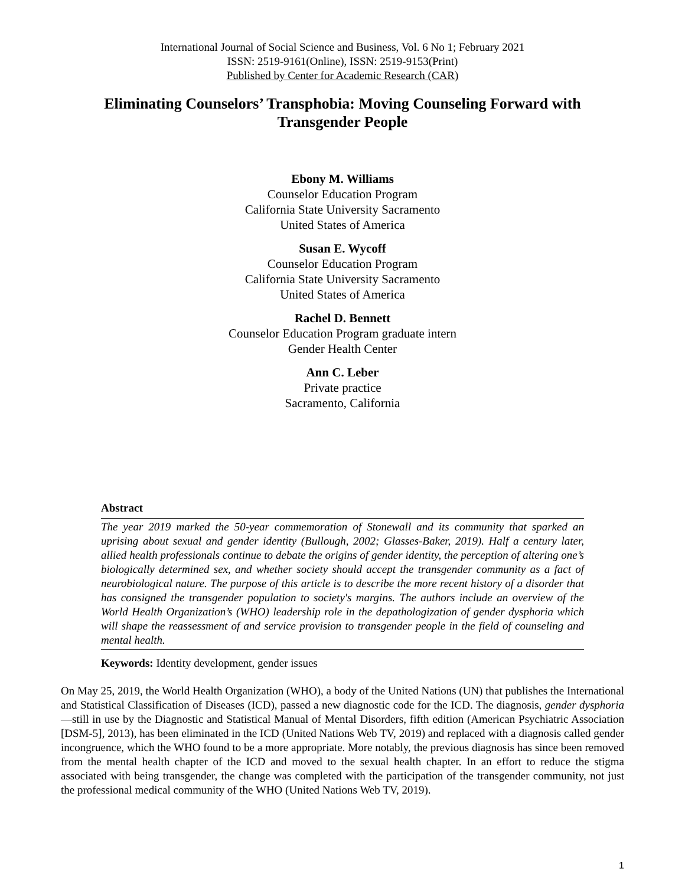International Journal of Social Science and Business, Vol. 6 No 1; February 2021
ISSN: 2519-9161(Online), ISSN: 2519-9153(Print)
Published by Center for Academic Research (CAR)
Eliminating Counselors’ Transphobia: Moving Counseling Forward with Transgender People
Ebony M. Williams
Counselor Education Program
California State University Sacramento
United States of America
Susan E. Wycoff
Counselor Education Program
California State University Sacramento
United States of America
Rachel D. Bennett
Counselor Education Program graduate intern
Gender Health Center
Ann C. Leber
Private practice
Sacramento, California
Abstract
The year 2019 marked the 50-year commemoration of Stonewall and its community that sparked an uprising about sexual and gender identity (Bullough, 2002; Glasses-Baker, 2019). Half a century later, allied health professionals continue to debate the origins of gender identity, the perception of altering one’s biologically determined sex, and whether society should accept the transgender community as a fact of neurobiological nature. The purpose of this article is to describe the more recent history of a disorder that has consigned the transgender population to society's margins. The authors include an overview of the World Health Organization’s (WHO) leadership role in the depathologization of gender dysphoria which will shape the reassessment of and service provision to transgender people in the field of counseling and mental health.
Keywords: Identity development, gender issues
On May 25, 2019, the World Health Organization (WHO), a body of the United Nations (UN) that publishes the International and Statistical Classification of Diseases (ICD), passed a new diagnostic code for the ICD. The diagnosis, gender dysphoria—still in use by the Diagnostic and Statistical Manual of Mental Disorders, fifth edition (American Psychiatric Association [DSM-5], 2013), has been eliminated in the ICD (United Nations Web TV, 2019) and replaced with a diagnosis called gender incongruence, which the WHO found to be a more appropriate. More notably, the previous diagnosis has since been removed from the mental health chapter of the ICD and moved to the sexual health chapter. In an effort to reduce the stigma associated with being transgender, the change was completed with the participation of the transgender community, not just the professional medical community of the WHO (United Nations Web TV, 2019).
1